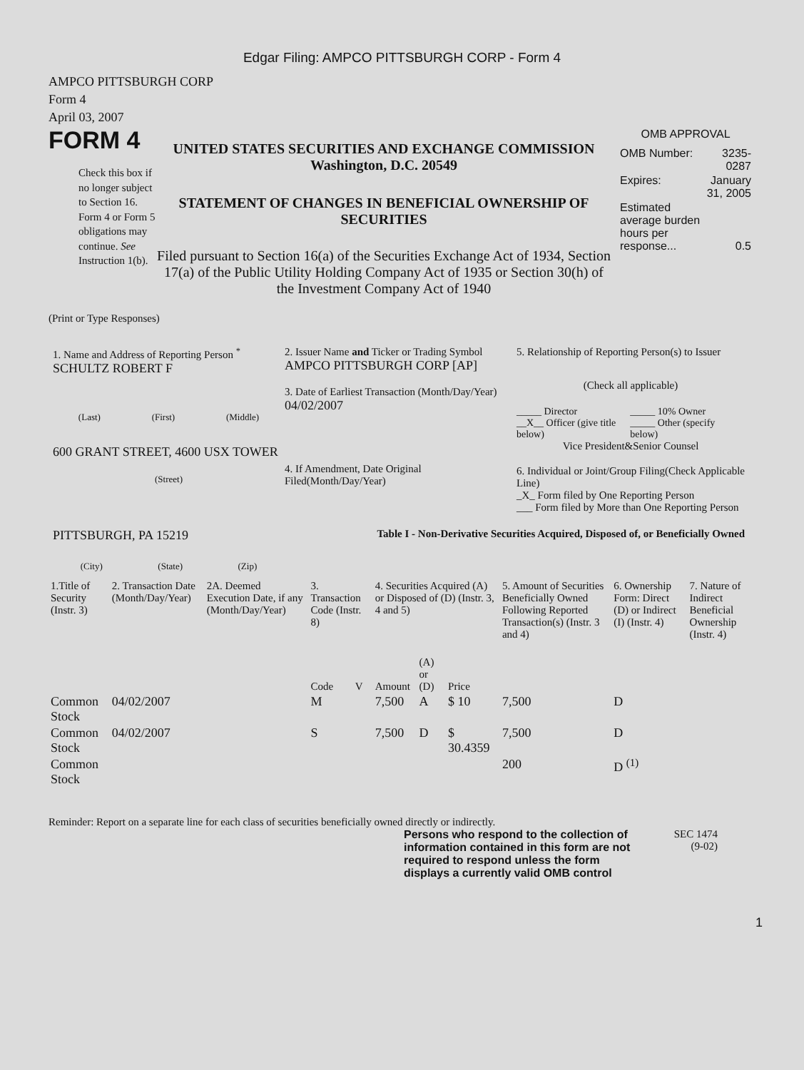Edgar Filing: AMPCO PITTSBURGH CORP - Form 4
AMPCO PITTSBURGH CORP
Form 4
April 03, 2007
FORM 4
Check this box if no longer subject to Section 16. Form 4 or Form 5 obligations may continue. See Instruction 1(b).
UNITED STATES SECURITIES AND EXCHANGE COMMISSION
Washington, D.C. 20549
STATEMENT OF CHANGES IN BENEFICIAL OWNERSHIP OF SECURITIES
Filed pursuant to Section 16(a) of the Securities Exchange Act of 1934, Section 17(a) of the Public Utility Holding Company Act of 1935 or Section 30(h) of the Investment Company Act of 1940
OMB APPROVAL
| OMB Number: | 3235-0287 |
| Expires: | January 31, 2005 |
| Estimated average burden hours per response... | 0.5 |
(Print or Type Responses)
1. Name and Address of Reporting Person <sup>*</sup>
SCHULTZ ROBERT F
(Last) (First) (Middle)
600 GRANT STREET, 4600 USX TOWER
(Street)
PITTSBURGH, PA 15219
(City) (State) (Zip)
2. Issuer Name and Ticker or Trading Symbol
AMPCO PITTSBURGH CORP [AP]
3. Date of Earliest Transaction (Month/Day/Year)
04/02/2007
4. If Amendment, Date Original Filed(Month/Day/Year)
5. Relationship of Reporting Person(s) to Issuer
(Check all applicable)
_____ Director
__X__ Officer (give title below)
_____ 10% Owner
_____ Other (specify below)
Vice President&Senior Counsel
6. Individual or Joint/Group Filing(Check Applicable Line)
_X_ Form filed by One Reporting Person
___ Form filed by More than One Reporting Person
Table I - Non-Derivative Securities Acquired, Disposed of, or Beneficially Owned
| 1.Title of Security (Instr. 3) | 2. Transaction Date (Month/Day/Year) | 2A. Deemed Execution Date, if any (Month/Day/Year) | 3. Transaction Code (Instr. 8) | | 4. Securities Acquired (A) or Disposed of (D) (Instr. 3, 4 and 5) | | | 5. Amount of Securities Beneficially Owned Following Reported Transaction(s) (Instr. 3 and 4) | 6. Ownership Form: Direct (D) or Indirect (I) (Instr. 4) | 7. Nature of Indirect Beneficial Ownership (Instr. 4) |
| --- | --- | --- | --- | --- | --- | --- | --- | --- | --- | --- |
| | | | Code | V | Amount | (A) or (D) | Price | | | |
| Common Stock | 04/02/2007 | | M | | 7,500 | A | $ 10 | 7,500 | D | |
| Common Stock | 04/02/2007 | | S | | 7,500 | D | $ 30.4359 | 7,500 | D | |
| Common Stock | | | | | | | | 200 | D <sup>(1)</sup> | |
Reminder: Report on a separate line for each class of securities beneficially owned directly or indirectly.
Persons who respond to the collection of information contained in this form are not required to respond unless the form displays a currently valid OMB control
SEC 1474
(9-02)
1